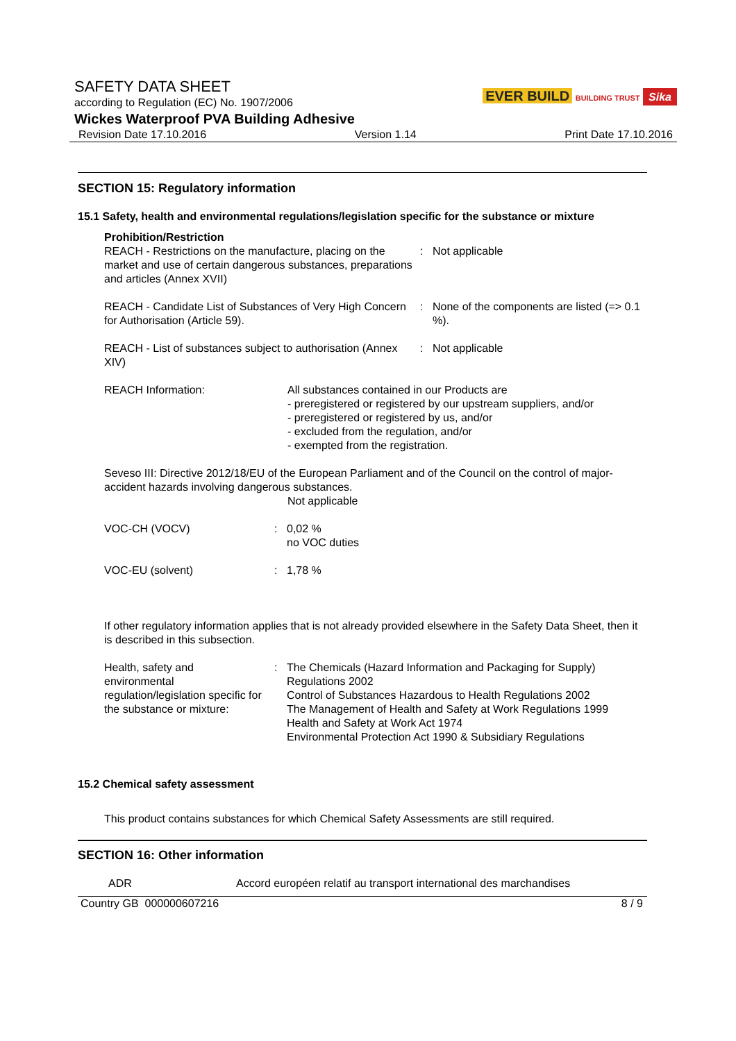SAFETY DATA SHEET
according to Regulation (EC) No. 1907/2006
Wickes Waterproof PVA Building Adhesive EVER BUILD BUILDING TRUST Sika
Revision Date 17.10.2016 Version 1.14 Print Date 17.10.2016
SECTION 15: Regulatory information
15.1 Safety, health and environmental regulations/legislation specific for the substance or mixture
Prohibition/Restriction
REACH - Restrictions on the manufacture, placing on the market and use of certain dangerous substances, preparations and articles (Annex XVII)
: Not applicable
REACH - Candidate List of Substances of Very High Concern for Authorisation (Article 59).
: None of the components are listed (=> 0.1 %).
REACH - List of substances subject to authorisation (Annex XIV)
: Not applicable
REACH Information: All substances contained in our Products are
- preregistered or registered by our upstream suppliers, and/or
- preregistered or registered by us, and/or
- excluded from the regulation, and/or
- exempted from the registration.
Seveso III: Directive 2012/18/EU of the European Parliament and of the Council on the control of major-accident hazards involving dangerous substances.
Not applicable
VOC-CH (VOCV) : 0,02 %
no VOC duties
VOC-EU (solvent) : 1,78 %
If other regulatory information applies that is not already provided elsewhere in the Safety Data Sheet, then it is described in this subsection.
Health, safety and environmental regulation/legislation specific for the substance or mixture:
: The Chemicals (Hazard Information and Packaging for Supply) Regulations 2002
Control of Substances Hazardous to Health Regulations 2002
The Management of Health and Safety at Work Regulations 1999
Health and Safety at Work Act 1974
Environmental Protection Act 1990 & Subsidiary Regulations
15.2 Chemical safety assessment
This product contains substances for which Chemical Safety Assessments are still required.
SECTION 16: Other information
ADR Accord européen relatif au transport international des marchandises
Country GB 000000607216 8 / 9